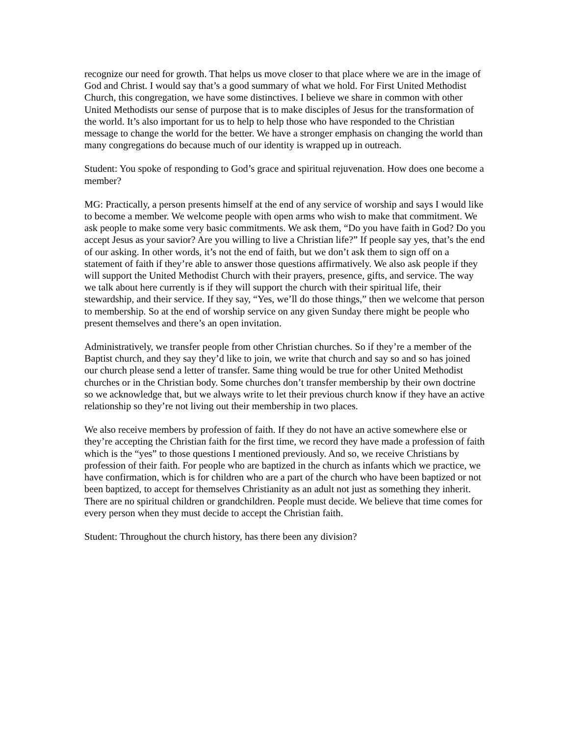recognize our need for growth. That helps us move closer to that place where we are in the image of God and Christ. I would say that’s a good summary of what we hold. For First United Methodist Church, this congregation, we have some distinctives. I believe we share in common with other United Methodists our sense of purpose that is to make disciples of Jesus for the transformation of the world. It’s also important for us to help to help those who have responded to the Christian message to change the world for the better. We have a stronger emphasis on changing the world than many congregations do because much of our identity is wrapped up in outreach.
Student: You spoke of responding to God’s grace and spiritual rejuvenation. How does one become a member?
MG: Practically, a person presents himself at the end of any service of worship and says I would like to become a member. We welcome people with open arms who wish to make that commitment. We ask people to make some very basic commitments. We ask them, “Do you have faith in God? Do you accept Jesus as your savior? Are you willing to live a Christian life?” If people say yes, that’s the end of our asking. In other words, it’s not the end of faith, but we don’t ask them to sign off on a statement of faith if they’re able to answer those questions affirmatively. We also ask people if they will support the United Methodist Church with their prayers, presence, gifts, and service. The way we talk about here currently is if they will support the church with their spiritual life, their stewardship, and their service. If they say, “Yes, we’ll do those things,” then we welcome that person to membership. So at the end of worship service on any given Sunday there might be people who present themselves and there’s an open invitation.
Administratively, we transfer people from other Christian churches. So if they’re a member of the Baptist church, and they say they’d like to join, we write that church and say so and so has joined our church please send a letter of transfer. Same thing would be true for other United Methodist churches or in the Christian body. Some churches don’t transfer membership by their own doctrine so we acknowledge that, but we always write to let their previous church know if they have an active relationship so they’re not living out their membership in two places.
We also receive members by profession of faith. If they do not have an active somewhere else or they’re accepting the Christian faith for the first time, we record they have made a profession of faith which is the “yes” to those questions I mentioned previously. And so, we receive Christians by profession of their faith. For people who are baptized in the church as infants which we practice, we have confirmation, which is for children who are a part of the church who have been baptized or not been baptized, to accept for themselves Christianity as an adult not just as something they inherit. There are no spiritual children or grandchildren. People must decide. We believe that time comes for every person when they must decide to accept the Christian faith.
Student: Throughout the church history, has there been any division?